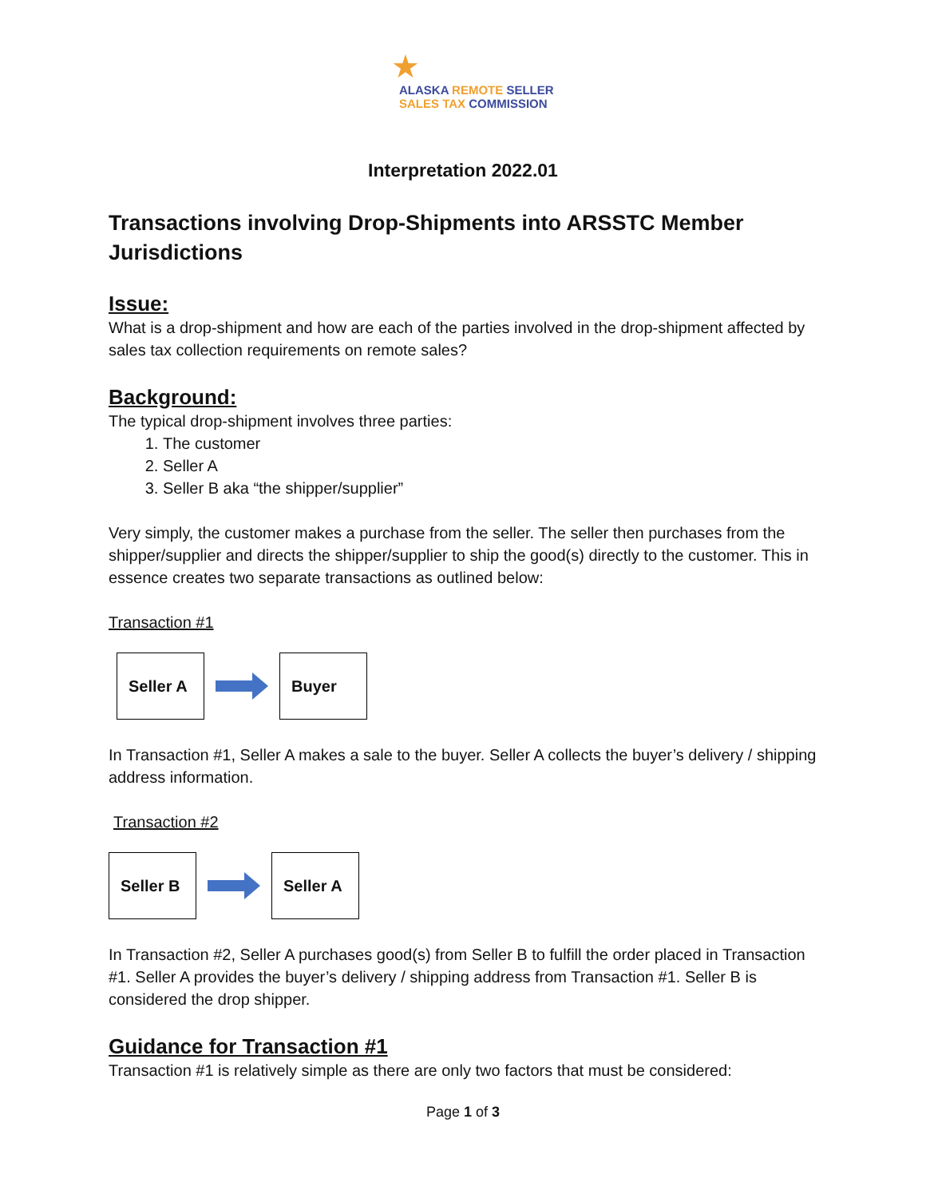★
ALASKA REMOTE SELLER
SALES TAX COMMISSION
Interpretation 2022.01
Transactions involving Drop-Shipments into ARSSTC Member Jurisdictions
Issue:
What is a drop-shipment and how are each of the parties involved in the drop-shipment affected by sales tax collection requirements on remote sales?
Background:
The typical drop-shipment involves three parties:
1. The customer
2. Seller A
3. Seller B aka “the shipper/supplier”
Very simply, the customer makes a purchase from the seller. The seller then purchases from the shipper/supplier and directs the shipper/supplier to ship the good(s) directly to the customer. This in essence creates two separate transactions as outlined below:
Transaction #1
Seller A Buyer
In Transaction #1, Seller A makes a sale to the buyer. Seller A collects the buyer’s delivery / shipping address information.
Transaction #2
Seller B Seller A
In Transaction #2, Seller A purchases good(s) from Seller B to fulfill the order placed in Transaction #1. Seller A provides the buyer’s delivery / shipping address from Transaction #1. Seller B is considered the drop shipper.
Guidance for Transaction #1
Transaction #1 is relatively simple as there are only two factors that must be considered:
Page 1 of 3